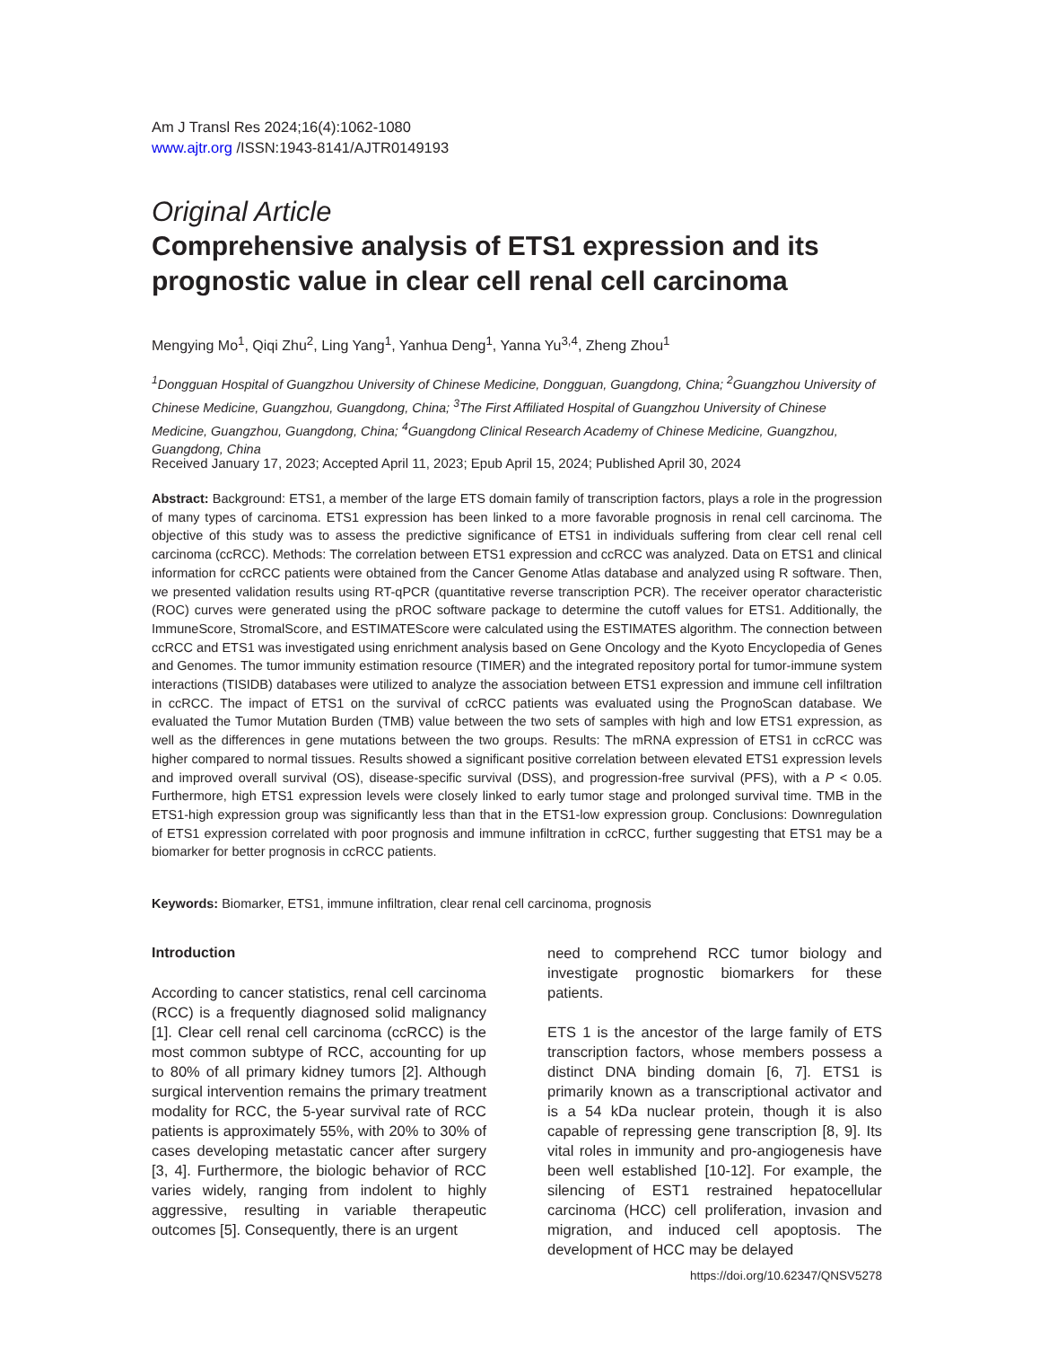Am J Transl Res 2024;16(4):1062-1080
www.ajtr.org /ISSN:1943-8141/AJTR0149193
Original Article
Comprehensive analysis of ETS1 expression and its prognostic value in clear cell renal cell carcinoma
Mengying Mo<sup>1</sup>, Qiqi Zhu<sup>2</sup>, Ling Yang<sup>1</sup>, Yanhua Deng<sup>1</sup>, Yanna Yu<sup>3,4</sup>, Zheng Zhou<sup>1</sup>
<sup>1</sup> Dongguan Hospital of Guangzhou University of Chinese Medicine, Dongguan, Guangdong, China; <sup>2</sup>Guangzhou University of Chinese Medicine, Guangzhou, Guangdong, China; <sup>3</sup>The First Affiliated Hospital of Guangzhou University of Chinese Medicine, Guangzhou, Guangdong, China; <sup>4</sup>Guangdong Clinical Research Academy of Chinese Medicine, Guangzhou, Guangdong, China
Received January 17, 2023; Accepted April 11, 2023; Epub April 15, 2024; Published April 30, 2024
Abstract: Background: ETS1, a member of the large ETS domain family of transcription factors, plays a role in the progression of many types of carcinoma. ETS1 expression has been linked to a more favorable prognosis in renal cell carcinoma. The objective of this study was to assess the predictive significance of ETS1 in individuals suffering from clear cell renal cell carcinoma (ccRCC). Methods: The correlation between ETS1 expression and ccRCC was analyzed. Data on ETS1 and clinical information for ccRCC patients were obtained from the Cancer Genome Atlas database and analyzed using R software. Then, we presented validation results using RT-qPCR (quantitative reverse transcription PCR). The receiver operator characteristic (ROC) curves were generated using the pROC software package to determine the cutoff values for ETS1. Additionally, the ImmuneScore, StromalScore, and ESTIMATEScore were calculated using the ESTIMATES algorithm. The connection between ccRCC and ETS1 was investigated using enrichment analysis based on Gene Oncology and the Kyoto Encyclopedia of Genes and Genomes. The tumor immunity estimation resource (TIMER) and the integrated repository portal for tumor-immune system interactions (TISIDB) databases were utilized to analyze the association between ETS1 expression and immune cell infiltration in ccRCC. The impact of ETS1 on the survival of ccRCC patients was evaluated using the PrognoScan database. We evaluated the Tumor Mutation Burden (TMB) value between the two sets of samples with high and low ETS1 expression, as well as the differences in gene mutations between the two groups. Results: The mRNA expression of ETS1 in ccRCC was higher compared to normal tissues. Results showed a significant positive correlation between elevated ETS1 expression levels and improved overall survival (OS), disease-specific survival (DSS), and progression-free survival (PFS), with a P < 0.05. Furthermore, high ETS1 expression levels were closely linked to early tumor stage and prolonged survival time. TMB in the ETS1-high expression group was significantly less than that in the ETS1-low expression group. Conclusions: Downregulation of ETS1 expression correlated with poor prognosis and immune infiltration in ccRCC, further suggesting that ETS1 may be a biomarker for better prognosis in ccRCC patients.
Keywords: Biomarker, ETS1, immune infiltration, clear renal cell carcinoma, prognosis
Introduction
According to cancer statistics, renal cell carcinoma (RCC) is a frequently diagnosed solid malignancy [1]. Clear cell renal cell carcinoma (ccRCC) is the most common subtype of RCC, accounting for up to 80% of all primary kidney tumors [2]. Although surgical intervention remains the primary treatment modality for RCC, the 5-year survival rate of RCC patients is approximately 55%, with 20% to 30% of cases developing metastatic cancer after surgery [3, 4]. Furthermore, the biologic behavior of RCC varies widely, ranging from indolent to highly aggressive, resulting in variable therapeutic outcomes [5]. Consequently, there is an urgent
need to comprehend RCC tumor biology and investigate prognostic biomarkers for these patients.
ETS 1 is the ancestor of the large family of ETS transcription factors, whose members possess a distinct DNA binding domain [6, 7]. ETS1 is primarily known as a transcriptional activator and is a 54 kDa nuclear protein, though it is also capable of repressing gene transcription [8, 9]. Its vital roles in immunity and pro-angiogenesis have been well established [10-12]. For example, the silencing of EST1 restrained hepatocellular carcinoma (HCC) cell proliferation, invasion and migration, and induced cell apoptosis. The development of HCC may be delayed
https://doi.org/10.62347/QNSV5278